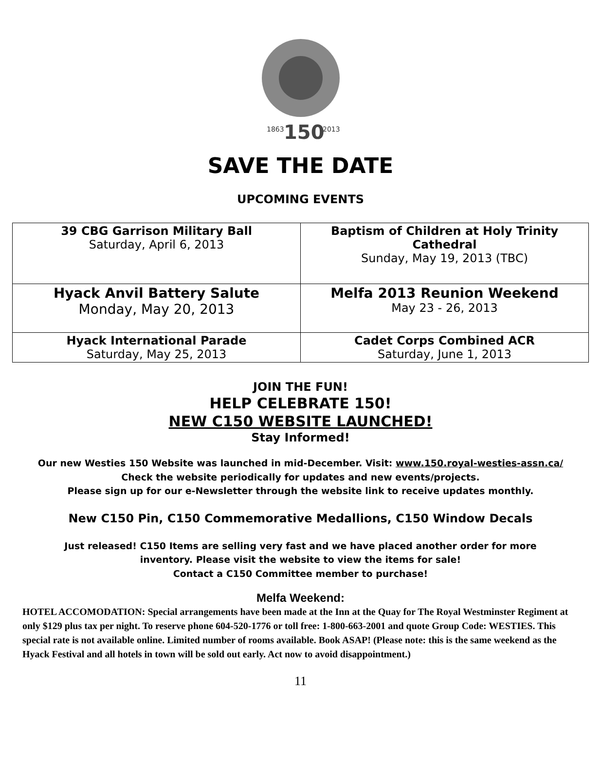1863
2013
150
SAVE THE DATE
UPCOMING EVENTS
| 39 CBG Garrison Military Ball Saturday, April 6, 2013 | Baptism of Children at Holy Trinity Cathedral Sunday, May 19, 2013 (TBC) |
| Hyack Anvil Battery Salute Monday, May 20, 2013 | Melfa 2013 Reunion Weekend May 23 - 26, 2013 |
| Hyack International Parade Saturday, May 25, 2013 | Cadet Corps Combined ACR Saturday, June 1, 2013 |
JOIN THE FUN!
HELP CELEBRATE 150!
NEW C150 WEBSITE LAUNCHED!
Stay Informed!
Our new Westies 150 Website was launched in mid-December. Visit: www.150.royal-westies-assn.ca/
Check the website periodically for updates and new events/projects.
Please sign up for our e-Newsletter through the website link to receive updates monthly.
New C150 Pin, C150 Commemorative Medallions, C150 Window Decals
Just released! C150 Items are selling very fast and we have placed another order for more
inventory. Please visit the website to view the items for sale!
Contact a C150 Committee member to purchase!
Melfa Weekend:
HOTEL ACCOMODATION: Special arrangements have been made at the Inn at the Quay for The Royal Westminster Regiment at only $129 plus tax per night. To reserve phone 604-520-1776 or toll free: 1-800-663-2001 and quote Group Code: WESTIES. This special rate is not available online. Limited number of rooms available. Book ASAP! (Please note: this is the same weekend as the Hyack Festival and all hotels in town will be sold out early. Act now to avoid disappointment.)
11